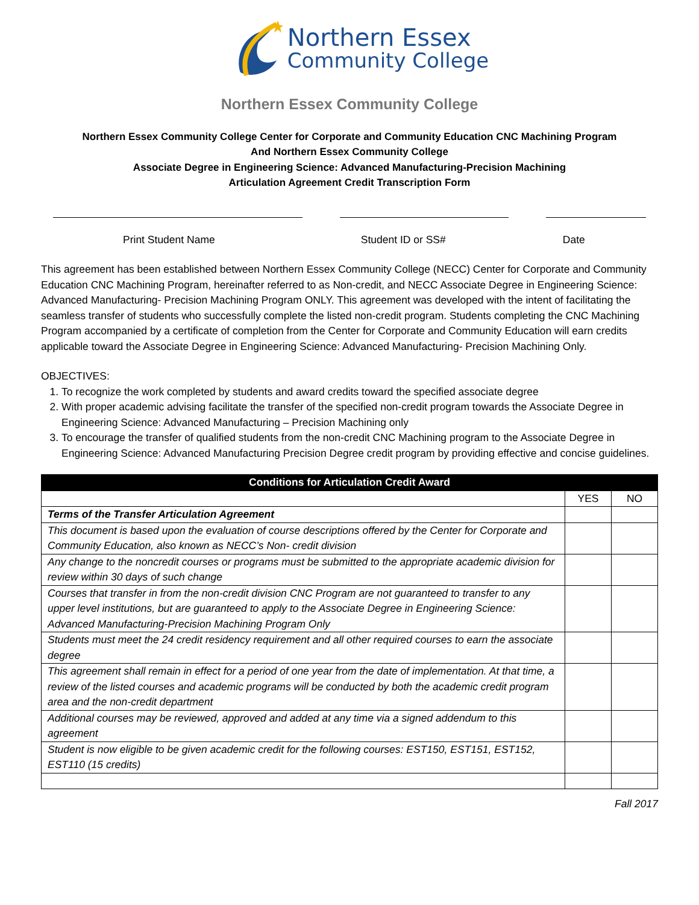Northern Essex
Community College
Northern Essex Community College
Northern Essex Community College Center for Corporate and Community Education CNC Machining Program
And Northern Essex Community College
Associate Degree in Engineering Science: Advanced Manufacturing-Precision Machining
Articulation Agreement Credit Transcription Form
Print Student Name Student ID or SS# Date
This agreement has been established between Northern Essex Community College (NECC) Center for Corporate and Community Education CNC Machining Program, hereinafter referred to as Non-credit, and NECC Associate Degree in Engineering Science: Advanced Manufacturing- Precision Machining Program ONLY. This agreement was developed with the intent of facilitating the seamless transfer of students who successfully complete the listed non-credit program. Students completing the CNC Machining Program accompanied by a certificate of completion from the Center for Corporate and Community Education will earn credits applicable toward the Associate Degree in Engineering Science: Advanced Manufacturing- Precision Machining Only.
OBJECTIVES:
1. To recognize the work completed by students and award credits toward the specified associate degree
2. With proper academic advising facilitate the transfer of the specified non-credit program towards the Associate Degree in Engineering Science: Advanced Manufacturing – Precision Machining only
3. To encourage the transfer of qualified students from the non-credit CNC Machining program to the Associate Degree in Engineering Science: Advanced Manufacturing Precision Degree credit program by providing effective and concise guidelines.
| Conditions for Articulation Credit Award | | |
| --- | --- | --- |
| | YES | NO |
| Terms of the Transfer Articulation Agreement | | |
| This document is based upon the evaluation of course descriptions offered by the Center for Corporate and Community Education, also known as NECC’s Non- credit division | | |
| Any change to the noncredit courses or programs must be submitted to the appropriate academic division for review within 30 days of such change | | |
| Courses that transfer in from the non-credit division CNC Program are not guaranteed to transfer to any upper level institutions, but are guaranteed to apply to the Associate Degree in Engineering Science: Advanced Manufacturing-Precision Machining Program Only | | |
| Students must meet the 24 credit residency requirement and all other required courses to earn the associate degree | | |
| This agreement shall remain in effect for a period of one year from the date of implementation. At that time, a review of the listed courses and academic programs will be conducted by both the academic credit program area and the non-credit department | | |
| Additional courses may be reviewed, approved and added at any time via a signed addendum to this agreement | | |
| Student is now eligible to be given academic credit for the following courses: EST150, EST151, EST152, EST110 (15 credits) | | |
Fall 2017